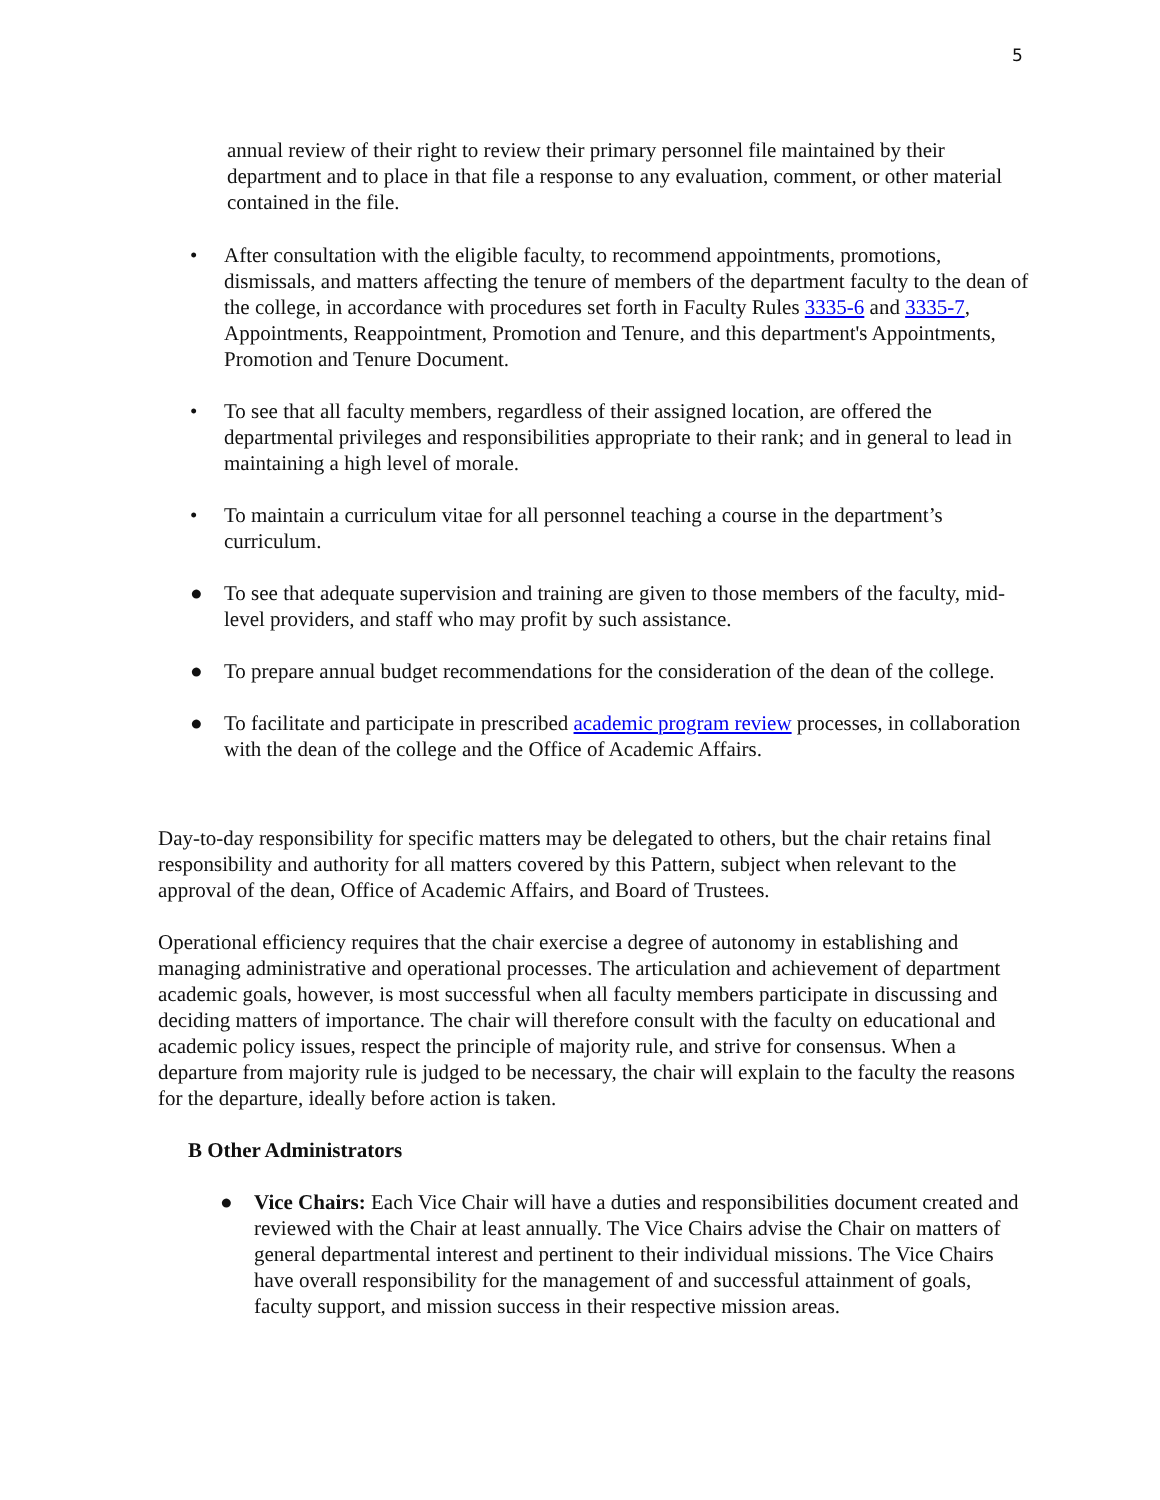5
annual review of their right to review their primary personnel file maintained by their department and to place in that file a response to any evaluation, comment, or other material contained in the file.
• After consultation with the eligible faculty, to recommend appointments, promotions, dismissals, and matters affecting the tenure of members of the department faculty to the dean of the college, in accordance with procedures set forth in Faculty Rules 3335-6 and 3335-7, Appointments, Reappointment, Promotion and Tenure, and this department's Appointments, Promotion and Tenure Document.
• To see that all faculty members, regardless of their assigned location, are offered the departmental privileges and responsibilities appropriate to their rank; and in general to lead in maintaining a high level of morale.
• To maintain a curriculum vitae for all personnel teaching a course in the department’s curriculum.
● To see that adequate supervision and training are given to those members of the faculty, mid-level providers, and staff who may profit by such assistance.
● To prepare annual budget recommendations for the consideration of the dean of the college.
● To facilitate and participate in prescribed academic program review processes, in collaboration with the dean of the college and the Office of Academic Affairs.
Day-to-day responsibility for specific matters may be delegated to others, but the chair retains final responsibility and authority for all matters covered by this Pattern, subject when relevant to the approval of the dean, Office of Academic Affairs, and Board of Trustees.
Operational efficiency requires that the chair exercise a degree of autonomy in establishing and managing administrative and operational processes. The articulation and achievement of department academic goals, however, is most successful when all faculty members participate in discussing and deciding matters of importance. The chair will therefore consult with the faculty on educational and academic policy issues, respect the principle of majority rule, and strive for consensus. When a departure from majority rule is judged to be necessary, the chair will explain to the faculty the reasons for the departure, ideally before action is taken.
B Other Administrators
● Vice Chairs: Each Vice Chair will have a duties and responsibilities document created and reviewed with the Chair at least annually. The Vice Chairs advise the Chair on matters of general departmental interest and pertinent to their individual missions. The Vice Chairs have overall responsibility for the management of and successful attainment of goals, faculty support, and mission success in their respective mission areas.